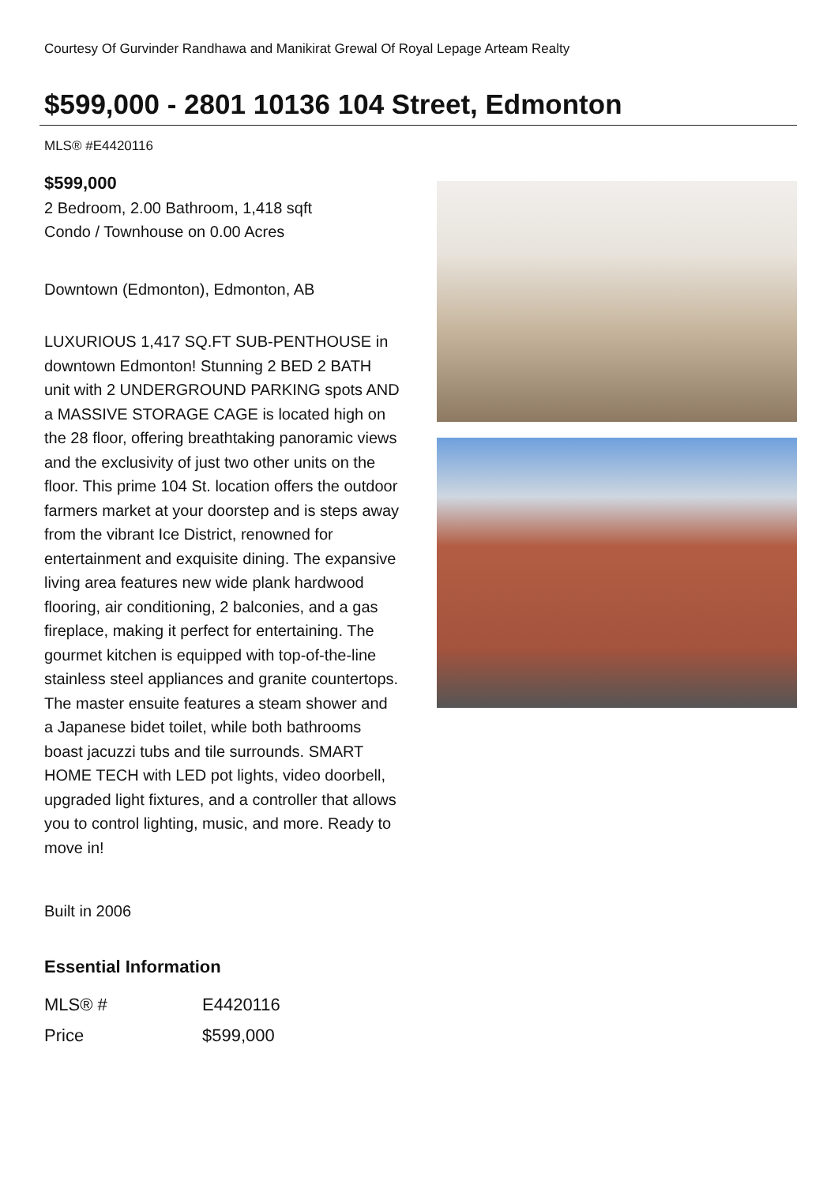Courtesy Of Gurvinder Randhawa and Manikirat Grewal Of Royal Lepage Arteam Realty
$599,000 - 2801 10136 104 Street, Edmonton
MLS® #E4420116
$599,000
2 Bedroom, 2.00 Bathroom, 1,418 sqft
Condo / Townhouse on 0.00 Acres
Downtown (Edmonton), Edmonton, AB
LUXURIOUS 1,417 SQ.FT SUB-PENTHOUSE in downtown Edmonton! Stunning 2 BED 2 BATH unit with 2 UNDERGROUND PARKING spots AND a MASSIVE STORAGE CAGE is located high on the 28 floor, offering breathtaking panoramic views and the exclusivity of just two other units on the floor. This prime 104 St. location offers the outdoor farmers market at your doorstep and is steps away from the vibrant Ice District, renowned for entertainment and exquisite dining. The expansive living area features new wide plank hardwood flooring, air conditioning, 2 balconies, and a gas fireplace, making it perfect for entertaining. The gourmet kitchen is equipped with top-of-the-line stainless steel appliances and granite countertops. The master ensuite features a steam shower and a Japanese bidet toilet, while both bathrooms boast jacuzzi tubs and tile surrounds. SMART HOME TECH with LED pot lights, video doorbell, upgraded light fixtures, and a controller that allows you to control lighting, music, and more. Ready to move in!
Built in 2006
Essential Information
| MLS® # | E4420116 |
| Price | $599,000 |